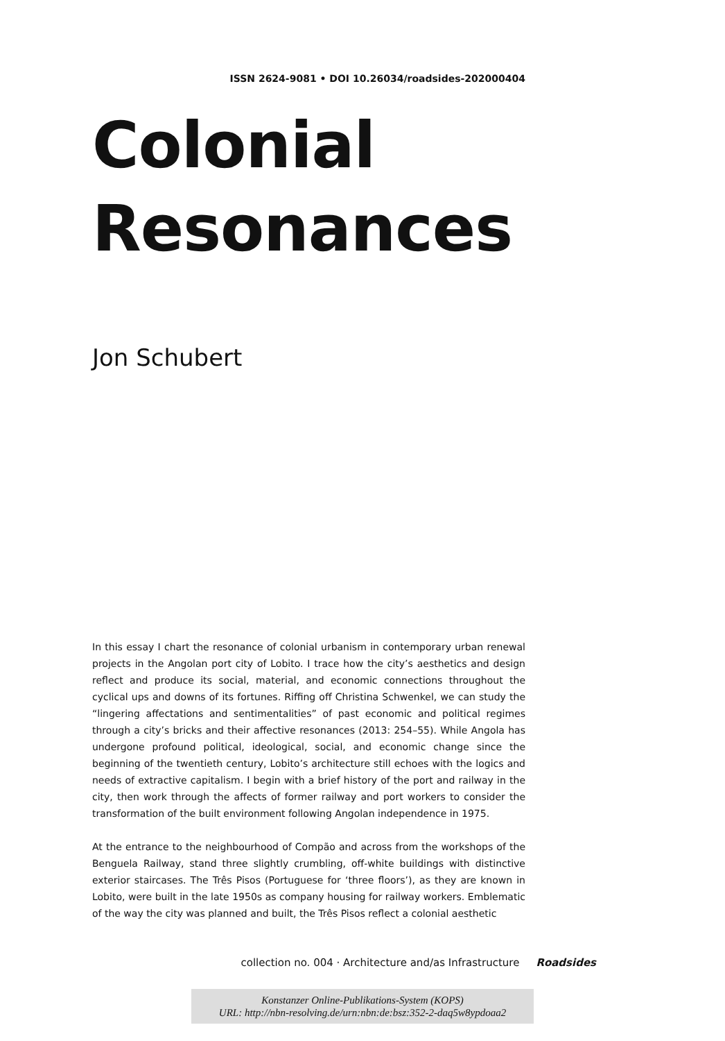ISSN 2624-9081 • DOI 10.26034/roadsides-202000404
Colonial
Resonances
Jon Schubert
In this essay I chart the resonance of colonial urbanism in contemporary urban renewal projects in the Angolan port city of Lobito. I trace how the city’s aesthetics and design reflect and produce its social, material, and economic connections throughout the cyclical ups and downs of its fortunes. Riffing off Christina Schwenkel, we can study the “lingering affectations and sentimentalities” of past economic and political regimes through a city’s bricks and their affective resonances (2013: 254–55). While Angola has undergone profound political, ideological, social, and economic change since the beginning of the twentieth century, Lobito’s architecture still echoes with the logics and needs of extractive capitalism. I begin with a brief history of the port and railway in the city, then work through the affects of former railway and port workers to consider the transformation of the built environment following Angolan independence in 1975.
At the entrance to the neighbourhood of Compão and across from the workshops of the Benguela Railway, stand three slightly crumbling, off-white buildings with distinctive exterior staircases. The Três Pisos (Portuguese for ‘three floors’), as they are known in Lobito, were built in the late 1950s as company housing for railway workers. Emblematic of the way the city was planned and built, the Três Pisos reflect a colonial aesthetic
collection no. 004 · Architecture and/as Infrastructure Roadsides
Konstanzer Online-Publikations-System (KOPS)
URL: http://nbn-resolving.de/urn:nbn:de:bsz:352-2-daq5w8ypdoaa2